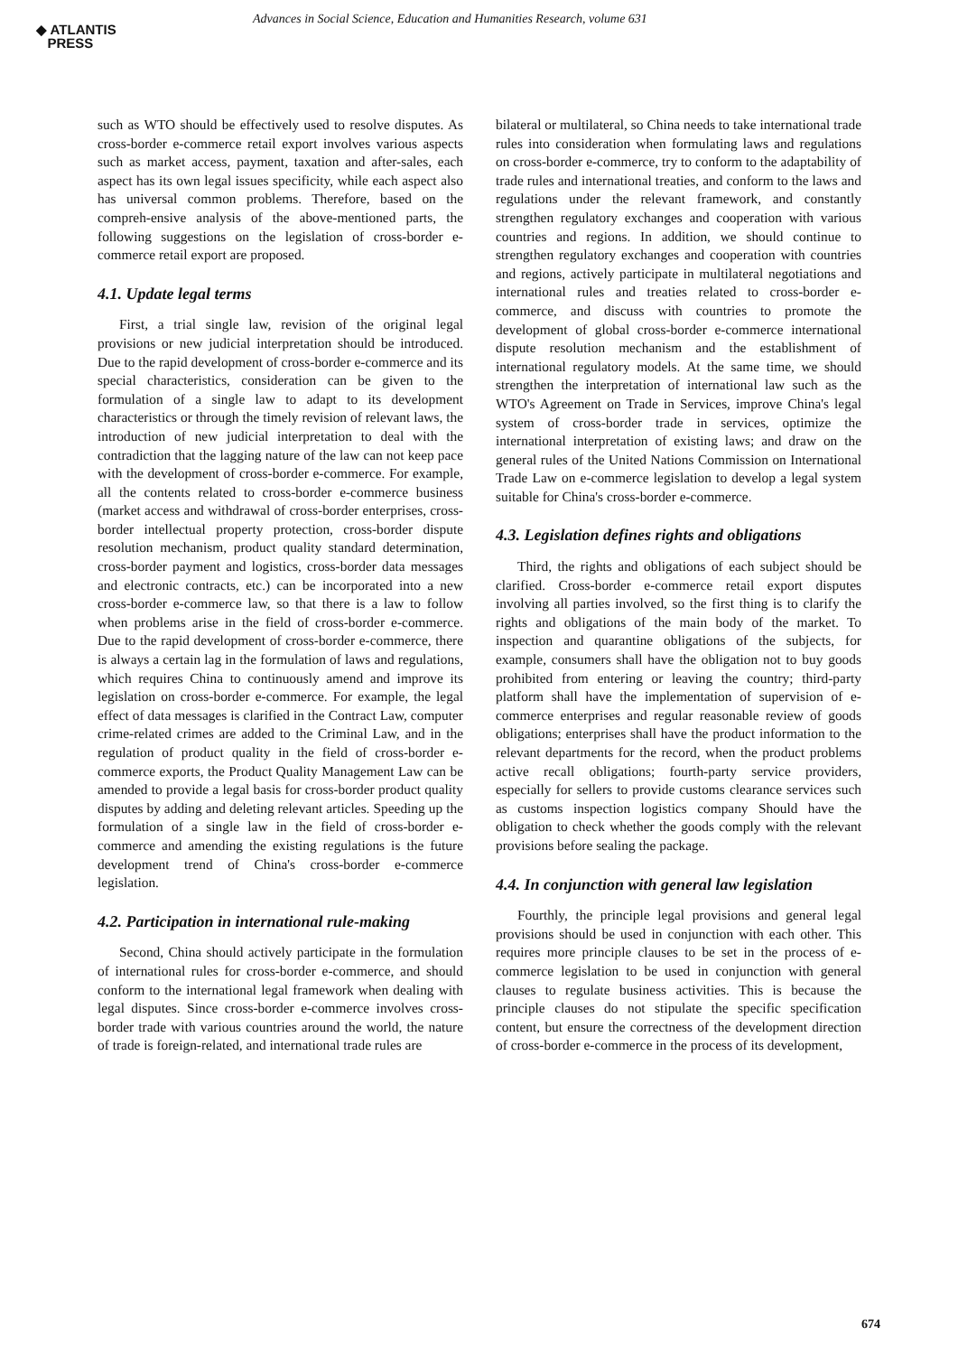◆ ATLANTIS
PRESS
Advances in Social Science, Education and Humanities Research, volume 631
such as WTO should be effectively used to resolve disputes. As cross-border e-commerce retail export involves various aspects such as market access, payment, taxation and after-sales, each aspect has its own legal issues specificity, while each aspect also has universal common problems. Therefore, based on the compreh-ensive analysis of the above-mentioned parts, the following suggestions on the legislation of cross-border e-commerce retail export are proposed.
4.1. Update legal terms
First, a trial single law, revision of the original legal provisions or new judicial interpretation should be introduced. Due to the rapid development of cross-border e-commerce and its special characteristics, consideration can be given to the formulation of a single law to adapt to its development characteristics or through the timely revision of relevant laws, the introduction of new judicial interpretation to deal with the contradiction that the lagging nature of the law can not keep pace with the development of cross-border e-commerce. For example, all the contents related to cross-border e-commerce business (market access and withdrawal of cross-border enterprises, cross-border intellectual property protection, cross-border dispute resolution mechanism, product quality standard determination, cross-border payment and logistics, cross-border data messages and electronic contracts, etc.) can be incorporated into a new cross-border e-commerce law, so that there is a law to follow when problems arise in the field of cross-border e-commerce. Due to the rapid development of cross-border e-commerce, there is always a certain lag in the formulation of laws and regulations, which requires China to continuously amend and improve its legislation on cross-border e-commerce. For example, the legal effect of data messages is clarified in the Contract Law, computer crime-related crimes are added to the Criminal Law, and in the regulation of product quality in the field of cross-border e-commerce exports, the Product Quality Management Law can be amended to provide a legal basis for cross-border product quality disputes by adding and deleting relevant articles. Speeding up the formulation of a single law in the field of cross-border e-commerce and amending the existing regulations is the future development trend of China's cross-border e-commerce legislation.
4.2. Participation in international rule-making
Second, China should actively participate in the formulation of international rules for cross-border e-commerce, and should conform to the international legal framework when dealing with legal disputes. Since cross-border e-commerce involves cross-border trade with various countries around the world, the nature of trade is foreign-related, and international trade rules are
bilateral or multilateral, so China needs to take international trade rules into consideration when formulating laws and regulations on cross-border e-commerce, try to conform to the adaptability of trade rules and international treaties, and conform to the laws and regulations under the relevant framework, and constantly strengthen regulatory exchanges and cooperation with various countries and regions. In addition, we should continue to strengthen regulatory exchanges and cooperation with countries and regions, actively participate in multilateral negotiations and international rules and treaties related to cross-border e-commerce, and discuss with countries to promote the development of global cross-border e-commerce international dispute resolution mechanism and the establishment of international regulatory models. At the same time, we should strengthen the interpretation of international law such as the WTO's Agreement on Trade in Services, improve China's legal system of cross-border trade in services, optimize the international interpretation of existing laws; and draw on the general rules of the United Nations Commission on International Trade Law on e-commerce legislation to develop a legal system suitable for China's cross-border e-commerce.
4.3. Legislation defines rights and obligations
Third, the rights and obligations of each subject should be clarified. Cross-border e-commerce retail export disputes involving all parties involved, so the first thing is to clarify the rights and obligations of the main body of the market. To inspection and quarantine obligations of the subjects, for example, consumers shall have the obligation not to buy goods prohibited from entering or leaving the country; third-party platform shall have the implementation of supervision of e-commerce enterprises and regular reasonable review of goods obligations; enterprises shall have the product information to the relevant departments for the record, when the product problems active recall obligations; fourth-party service providers, especially for sellers to provide customs clearance services such as customs inspection logistics company Should have the obligation to check whether the goods comply with the relevant provisions before sealing the package.
4.4. In conjunction with general law legislation
Fourthly, the principle legal provisions and general legal provisions should be used in conjunction with each other. This requires more principle clauses to be set in the process of e-commerce legislation to be used in conjunction with general clauses to regulate business activities. This is because the principle clauses do not stipulate the specific specification content, but ensure the correctness of the development direction of cross-border e-commerce in the process of its development,
674